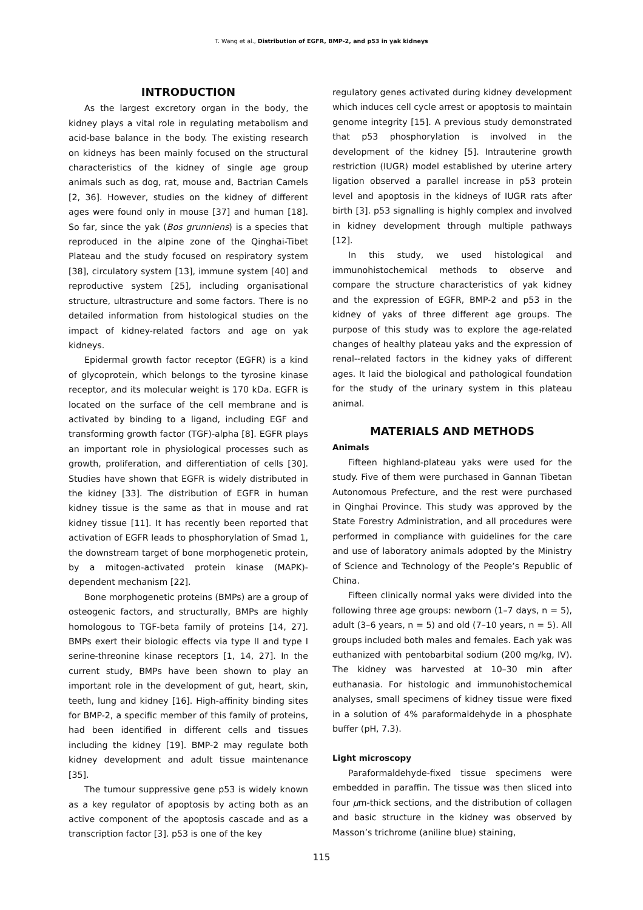T. Wang et al., Distribution of EGFR, BMP-2, and p53 in yak kidneys
INTRODUCTION
As the largest excretory organ in the body, the kidney plays a vital role in regulating metabolism and acid-base balance in the body. The existing research on kidneys has been mainly focused on the structural characteristics of the kidney of single age group animals such as dog, rat, mouse and, Bactrian Camels [2, 36]. However, studies on the kidney of different ages were found only in mouse [37] and human [18]. So far, since the yak (Bos grunniens) is a species that reproduced in the alpine zone of the Qinghai-Tibet Plateau and the study focused on respiratory system [38], circulatory system [13], immune system [40] and reproductive system [25], including organisational structure, ultrastructure and some factors. There is no detailed information from histological studies on the impact of kidney-related factors and age on yak kidneys.
Epidermal growth factor receptor (EGFR) is a kind of glycoprotein, which belongs to the tyrosine kinase receptor, and its molecular weight is 170 kDa. EGFR is located on the surface of the cell membrane and is activated by binding to a ligand, including EGF and transforming growth factor (TGF)-alpha [8]. EGFR plays an important role in physiological processes such as growth, proliferation, and differentiation of cells [30]. Studies have shown that EGFR is widely distributed in the kidney [33]. The distribution of EGFR in human kidney tissue is the same as that in mouse and rat kidney tissue [11]. It has recently been reported that activation of EGFR leads to phosphorylation of Smad 1, the downstream target of bone morphogenetic protein, by a mitogen-activated protein kinase (MAPK)-dependent mechanism [22].
Bone morphogenetic proteins (BMPs) are a group of osteogenic factors, and structurally, BMPs are highly homologous to TGF-beta family of proteins [14, 27]. BMPs exert their biologic effects via type II and type I serine-threonine kinase receptors [1, 14, 27]. In the current study, BMPs have been shown to play an important role in the development of gut, heart, skin, teeth, lung and kidney [16]. High-affinity binding sites for BMP-2, a specific member of this family of proteins, had been identified in different cells and tissues including the kidney [19]. BMP-2 may regulate both kidney development and adult tissue maintenance [35].
The tumour suppressive gene p53 is widely known as a key regulator of apoptosis by acting both as an active component of the apoptosis cascade and as a transcription factor [3]. p53 is one of the key
regulatory genes activated during kidney development which induces cell cycle arrest or apoptosis to maintain genome integrity [15]. A previous study demonstrated that p53 phosphorylation is involved in the development of the kidney [5]. Intrauterine growth restriction (IUGR) model established by uterine artery ligation observed a parallel increase in p53 protein level and apoptosis in the kidneys of IUGR rats after birth [3]. p53 signalling is highly complex and involved in kidney development through multiple pathways [12].
In this study, we used histological and immunohistochemical methods to observe and compare the structure characteristics of yak kidney and the expression of EGFR, BMP-2 and p53 in the kidney of yaks of three different age groups. The purpose of this study was to explore the age-related changes of healthy plateau yaks and the expression of renal--related factors in the kidney yaks of different ages. It laid the biological and pathological foundation for the study of the urinary system in this plateau animal.
MATERIALS AND METHODS
Animals
Fifteen highland-plateau yaks were used for the study. Five of them were purchased in Gannan Tibetan Autonomous Prefecture, and the rest were purchased in Qinghai Province. This study was approved by the State Forestry Administration, and all procedures were performed in compliance with guidelines for the care and use of laboratory animals adopted by the Ministry of Science and Technology of the People’s Republic of China.
Fifteen clinically normal yaks were divided into the following three age groups: newborn (1–7 days, n = 5), adult (3–6 years, n = 5) and old (7–10 years, n = 5). All groups included both males and females. Each yak was euthanized with pentobarbital sodium (200 mg/kg, IV). The kidney was harvested at 10–30 min after euthanasia. For histologic and immunohistochemical analyses, small specimens of kidney tissue were fixed in a solution of 4% paraformaldehyde in a phosphate buffer (pH, 7.3).
Light microscopy
Paraformaldehyde-fixed tissue specimens were embedded in paraffin. The tissue was then sliced into four μm-thick sections, and the distribution of collagen and basic structure in the kidney was observed by Masson’s trichrome (aniline blue) staining,
115